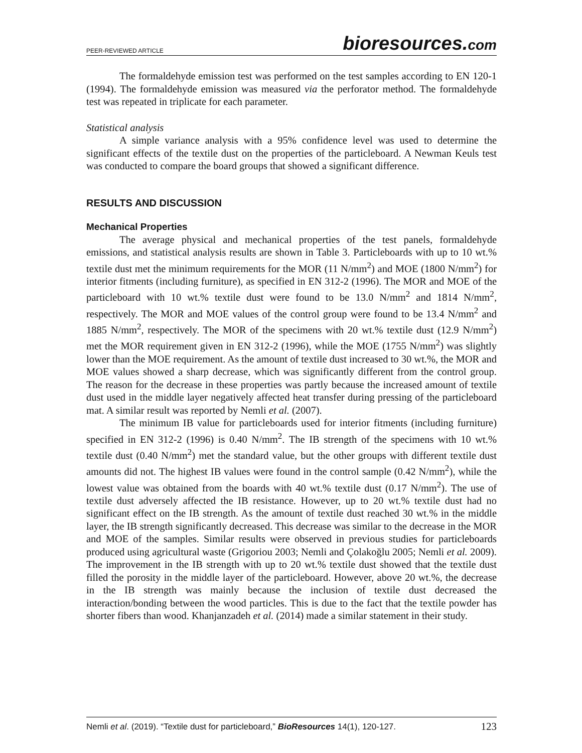PEER-REVIEWED ARTICLE
bioresources.com
The formaldehyde emission test was performed on the test samples according to EN 120-1 (1994). The formaldehyde emission was measured via the perforator method. The formaldehyde test was repeated in triplicate for each parameter.
Statistical analysis
A simple variance analysis with a 95% confidence level was used to determine the significant effects of the textile dust on the properties of the particleboard. A Newman Keuls test was conducted to compare the board groups that showed a significant difference.
RESULTS AND DISCUSSION
Mechanical Properties
The average physical and mechanical properties of the test panels, formaldehyde emissions, and statistical analysis results are shown in Table 3. Particleboards with up to 10 wt.% textile dust met the minimum requirements for the MOR (11 N/mm<sup>2</sup>) and MOE (1800 N/mm<sup>2</sup>) for interior fitments (including furniture), as specified in EN 312-2 (1996). The MOR and MOE of the particleboard with 10 wt.% textile dust were found to be 13.0 N/mm<sup>2</sup> and 1814 N/mm<sup>2</sup>, respectively. The MOR and MOE values of the control group were found to be 13.4 N/mm<sup>2</sup> and 1885 N/mm<sup>2</sup>, respectively. The MOR of the specimens with 20 wt.% textile dust (12.9 N/mm<sup>2</sup>) met the MOR requirement given in EN 312-2 (1996), while the MOE (1755 N/mm<sup>2</sup>) was slightly lower than the MOE requirement. As the amount of textile dust increased to 30 wt.%, the MOR and MOE values showed a sharp decrease, which was significantly different from the control group. The reason for the decrease in these properties was partly because the increased amount of textile dust used in the middle layer negatively affected heat transfer during pressing of the particleboard mat. A similar result was reported by Nemli et al. (2007).
The minimum IB value for particleboards used for interior fitments (including furniture) specified in EN 312-2 (1996) is 0.40 N/mm<sup>2</sup>. The IB strength of the specimens with 10 wt.% textile dust (0.40 N/mm<sup>2</sup>) met the standard value, but the other groups with different textile dust amounts did not. The highest IB values were found in the control sample (0.42 N/mm<sup>2</sup>), while the lowest value was obtained from the boards with 40 wt.% textile dust (0.17 N/mm<sup>2</sup>). The use of textile dust adversely affected the IB resistance. However, up to 20 wt.% textile dust had no significant effect on the IB strength. As the amount of textile dust reached 30 wt.% in the middle layer, the IB strength significantly decreased. This decrease was similar to the decrease in the MOR and MOE of the samples. Similar results were observed in previous studies for particleboards produced using agricultural waste (Grigoriou 2003; Nemli and Çolakoğlu 2005; Nemli et al. 2009). The improvement in the IB strength with up to 20 wt.% textile dust showed that the textile dust filled the porosity in the middle layer of the particleboard. However, above 20 wt.%, the decrease in the IB strength was mainly because the inclusion of textile dust decreased the interaction/bonding between the wood particles. This is due to the fact that the textile powder has shorter fibers than wood. Khanjanzadeh et al. (2014) made a similar statement in their study.
Nemli et al. (2019). “Textile dust for particleboard,” BioResources 14(1), 120-127. 123